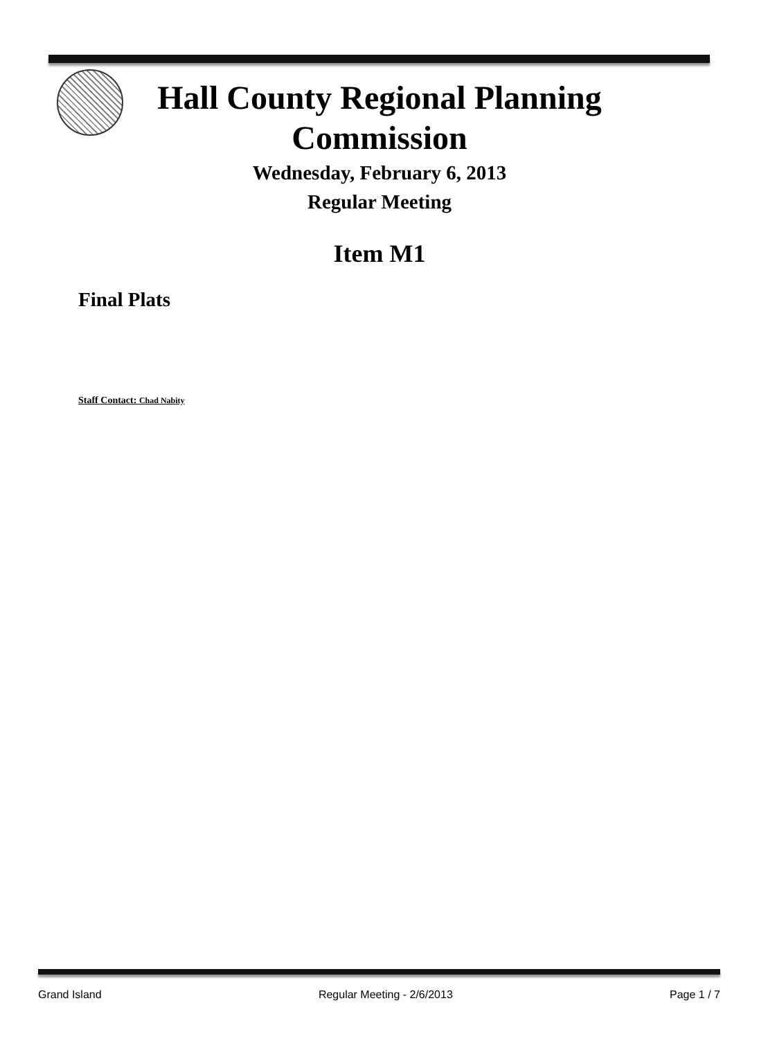Hall County Regional Planning
Commission
Wednesday, February 6, 2013
Regular Meeting
Item M1
Final Plats
Staff Contact: Chad Nabity
Grand Island Regular Meeting - 2/6/2013 Page 1 / 7